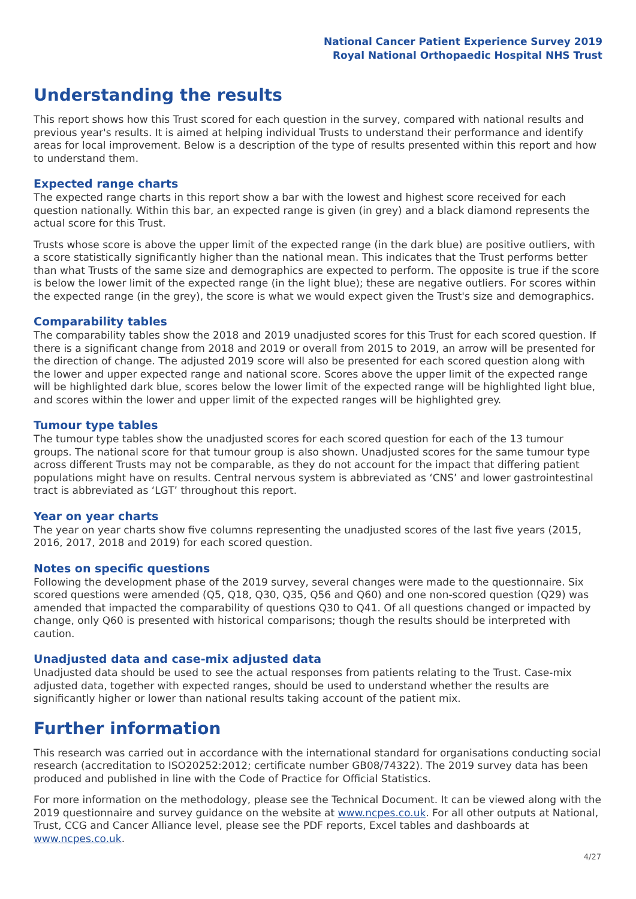National Cancer Patient Experience Survey 2019
Royal National Orthopaedic Hospital NHS Trust
Understanding the results
This report shows how this Trust scored for each question in the survey, compared with national results and previous year's results. It is aimed at helping individual Trusts to understand their performance and identify areas for local improvement. Below is a description of the type of results presented within this report and how to understand them.
Expected range charts
The expected range charts in this report show a bar with the lowest and highest score received for each question nationally. Within this bar, an expected range is given (in grey) and a black diamond represents the actual score for this Trust.
Trusts whose score is above the upper limit of the expected range (in the dark blue) are positive outliers, with a score statistically significantly higher than the national mean. This indicates that the Trust performs better than what Trusts of the same size and demographics are expected to perform. The opposite is true if the score is below the lower limit of the expected range (in the light blue); these are negative outliers. For scores within the expected range (in the grey), the score is what we would expect given the Trust's size and demographics.
Comparability tables
The comparability tables show the 2018 and 2019 unadjusted scores for this Trust for each scored question. If there is a significant change from 2018 and 2019 or overall from 2015 to 2019, an arrow will be presented for the direction of change. The adjusted 2019 score will also be presented for each scored question along with the lower and upper expected range and national score. Scores above the upper limit of the expected range will be highlighted dark blue, scores below the lower limit of the expected range will be highlighted light blue, and scores within the lower and upper limit of the expected ranges will be highlighted grey.
Tumour type tables
The tumour type tables show the unadjusted scores for each scored question for each of the 13 tumour groups. The national score for that tumour group is also shown. Unadjusted scores for the same tumour type across different Trusts may not be comparable, as they do not account for the impact that differing patient populations might have on results. Central nervous system is abbreviated as ‘CNS’ and lower gastrointestinal tract is abbreviated as ‘LGT’ throughout this report.
Year on year charts
The year on year charts show five columns representing the unadjusted scores of the last five years (2015, 2016, 2017, 2018 and 2019) for each scored question.
Notes on specific questions
Following the development phase of the 2019 survey, several changes were made to the questionnaire. Six scored questions were amended (Q5, Q18, Q30, Q35, Q56 and Q60) and one non-scored question (Q29) was amended that impacted the comparability of questions Q30 to Q41. Of all questions changed or impacted by change, only Q60 is presented with historical comparisons; though the results should be interpreted with caution.
Unadjusted data and case-mix adjusted data
Unadjusted data should be used to see the actual responses from patients relating to the Trust. Case-mix adjusted data, together with expected ranges, should be used to understand whether the results are significantly higher or lower than national results taking account of the patient mix.
Further information
This research was carried out in accordance with the international standard for organisations conducting social research (accreditation to ISO20252:2012; certificate number GB08/74322). The 2019 survey data has been produced and published in line with the Code of Practice for Official Statistics.
For more information on the methodology, please see the Technical Document. It can be viewed along with the 2019 questionnaire and survey guidance on the website at www.ncpes.co.uk. For all other outputs at National, Trust, CCG and Cancer Alliance level, please see the PDF reports, Excel tables and dashboards at www.ncpes.co.uk.
4/27